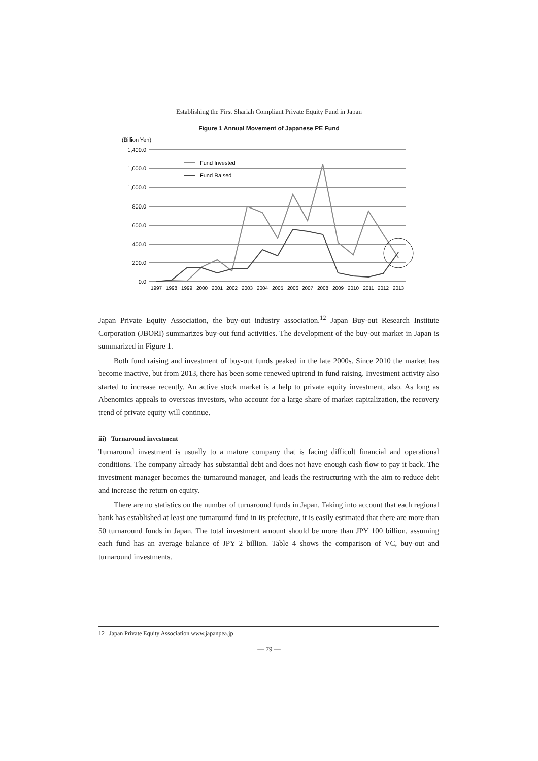Establishing the First Shariah Compliant Private Equity Fund in Japan
Figure 1 Annual Movement of Japanese PE Fund
(Billion Yen)
1,400.0
1,000.0
1,000.0
800.0
600.0
400.0
200.0
0.0
Fund Invested
Fund Raised
1997
1998
1999
2000
2001
2002
2003
2004
2005
2006
2007
2008
2009
2010
2011
2012
2013
Japan Private Equity Association, the buy-out industry association.<sup>12</sup> Japan Buy-out Research Institute Corporation (JBORI) summarizes buy-out fund activities. The development of the buy-out market in Japan is summarized in Figure 1.
Both fund raising and investment of buy-out funds peaked in the late 2000s. Since 2010 the market has become inactive, but from 2013, there has been some renewed uptrend in fund raising. Investment activity also started to increase recently. An active stock market is a help to private equity investment, also. As long as Abenomics appeals to overseas investors, who account for a large share of market capitalization, the recovery trend of private equity will continue.
iii) Turnaround investment
Turnaround investment is usually to a mature company that is facing difficult financial and operational conditions. The company already has substantial debt and does not have enough cash flow to pay it back. The investment manager becomes the turnaround manager, and leads the restructuring with the aim to reduce debt and increase the return on equity.
There are no statistics on the number of turnaround funds in Japan. Taking into account that each regional bank has established at least one turnaround fund in its prefecture, it is easily estimated that there are more than 50 turnaround funds in Japan. The total investment amount should be more than JPY 100 billion, assuming each fund has an average balance of JPY 2 billion. Table 4 shows the comparison of VC, buy-out and turnaround investments.
12 Japan Private Equity Association www.japanpea.jp
— 79 —